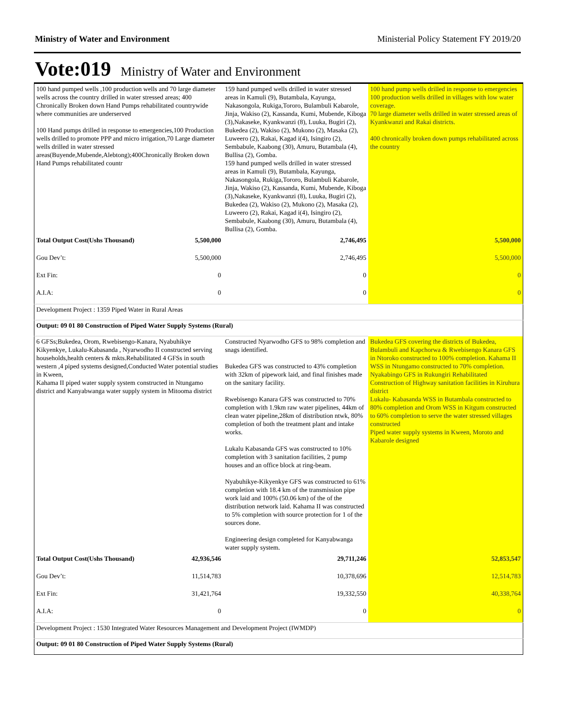Ministry of Water and Environment Ministerial Policy Statement FY 2019/20
Vote:019 Ministry of Water and Environment
| 100 hand pumped wells ,100 production wells and 70 large diameter wells across the country drilled in water stressed areas; 400 Chronically Broken down Hand Pumps rehabilitated countrywide where communities are underserved 100 Hand pumps drilled in response to emergencies,100 Production wells drilled to promote PPP and micro irrigation,70 Large diameter wells drilled in water stressed areas(Buyende,Mubende,Alebtong);400Chronically Broken down Hand Pumps rehabilitated countr | | 159 hand pumped wells drilled in water stressed areas in Kamuli (9), Butambala, Kayunga, Nakasongola, Rukiga,Tororo, Bulambuli Kabarole, Jinja, Wakiso (2), Kassanda, Kumi, Mubende, Kiboga (3),Nakaseke, Kyankwanzi (8), Luuka, Bugiri (2), Bukedea (2), Wakiso (2), Mukono (2), Masaka (2), Luweero (2), Rakai, Kagad i(4), Isingiro (2), Sembabule, Kaabong (30), Amuru, Butambala (4), Bullisa (2), Gomba. 159 hand pumped wells drilled in water stressed areas in Kamuli (9), Butambala, Kayunga, Nakasongola, Rukiga,Tororo, Bulambuli Kabarole, Jinja, Wakiso (2), Kassanda, Kumi, Mubende, Kiboga (3),Nakaseke, Kyankwanzi (8), Luuka, Bugiri (2), Bukedea (2), Wakiso (2), Mukono (2), Masaka (2), Luweero (2), Rakai, Kagad i(4), Isingiro (2), Sembabule, Kaabong (30), Amuru, Butambala (4), Bullisa (2), Gomba. | 100 hand pump wells drilled in response to emergencies 100 production wells drilled in villages with low water coverage. 70 large diameter wells drilled in water stressed areas of Kyankwanzi and Rakai districts. 400 chronically broken down pumps rehabilitated across the country |
| Total Output Cost(Ushs Thousand) | 5,500,000 | 2,746,495 | 5,500,000 |
| Gou Dev’t: | 5,500,000 | 2,746,495 | 5,500,000 |
| Ext Fin: | 0 | 0 | 0 |
| A.I.A: | 0 | 0 | 0 |
| Development Project : 1359 Piped Water in Rural Areas | | | |
| Output: 09 01 80 Construction of Piped Water Supply Systems (Rural) | | | |
| 6 GFSs;Bukedea, Orom, Rwebisengo-Kanara, Nyabuhikye Kikyenkye, Lukalu-Kabasanda , Nyarwodho II constructed serving households,health centers & mkts.Rehabilitated 4 GFSs in south western ,4 piped systems designed,Conducted Water potential studies in Kween, Kahama II piped water supply system constructed in Ntungamo district and Kanyabwanga water supply system in Mitooma district | | Constructed Nyarwodho GFS to 98% completion and snags identified. Bukedea GFS was constructed to 43% completion with 32km of pipework laid, and final finishes made on the sanitary facility. Rwebisengo Kanara GFS was constructed to 70% completion with 1.9km raw water pipelines, 44km of clean water pipeline,28km of distribution ntwk, 80% completion of both the treatment plant and intake works. Lukalu Kabasanda GFS was constructed to 10% completion with 3 sanitation facilities, 2 pump houses and an office block at ring-beam. Nyabuhikye-Kikyenkye GFS was constructed to 61% completion with 18.4 km of the transmission pipe work laid and 100% (50.06 km) of the of the distribution network laid. Kahama II was constructed to 5% completion with source protection for 1 of the sources done. Engineering design completed for Kanyabwanga water supply system. | Bukedea GFS covering the districts of Bukedea, Bulambuli and Kapchorwa & Rwebisengo Kanara GFS in Ntoroko constructed to 100% completion. Kahama II WSS in Ntungamo constructed to 70% completion. Nyakabingo GFS in Rukungiri Rehabilitated Construction of Highway sanitation facilities in Kiruhura district Lukalu- Kabasanda WSS in Butambala constructed to 80% completion and Orom WSS in Kitgum constructed to 60% completion to serve the water stressed villages constructed Piped water supply systems in Kween, Moroto and Kabarole designed |
| Total Output Cost(Ushs Thousand) | 42,936,546 | 29,711,246 | 52,853,547 |
| Gou Dev’t: | 11,514,783 | 10,378,696 | 12,514,783 |
| Ext Fin: | 31,421,764 | 19,332,550 | 40,338,764 |
| A.I.A: | 0 | 0 | 0 |
| Development Project : 1530 Integrated Water Resources Management and Development Project (IWMDP) | | | |
| Output: 09 01 80 Construction of Piped Water Supply Systems (Rural) | | | |